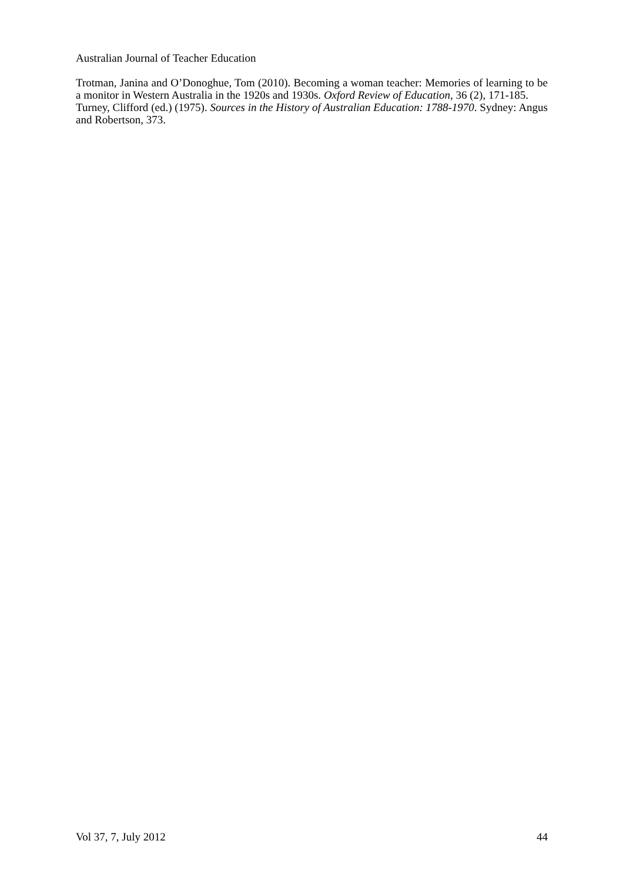Australian Journal of Teacher Education
Trotman, Janina and O’Donoghue, Tom (2010). Becoming a woman teacher: Memories of learning to be a monitor in Western Australia in the 1920s and 1930s. Oxford Review of Education, 36 (2), 171-185.
Turney, Clifford (ed.) (1975). Sources in the History of Australian Education: 1788-1970. Sydney: Angus and Robertson, 373.
Vol 37, 7, July 2012 44